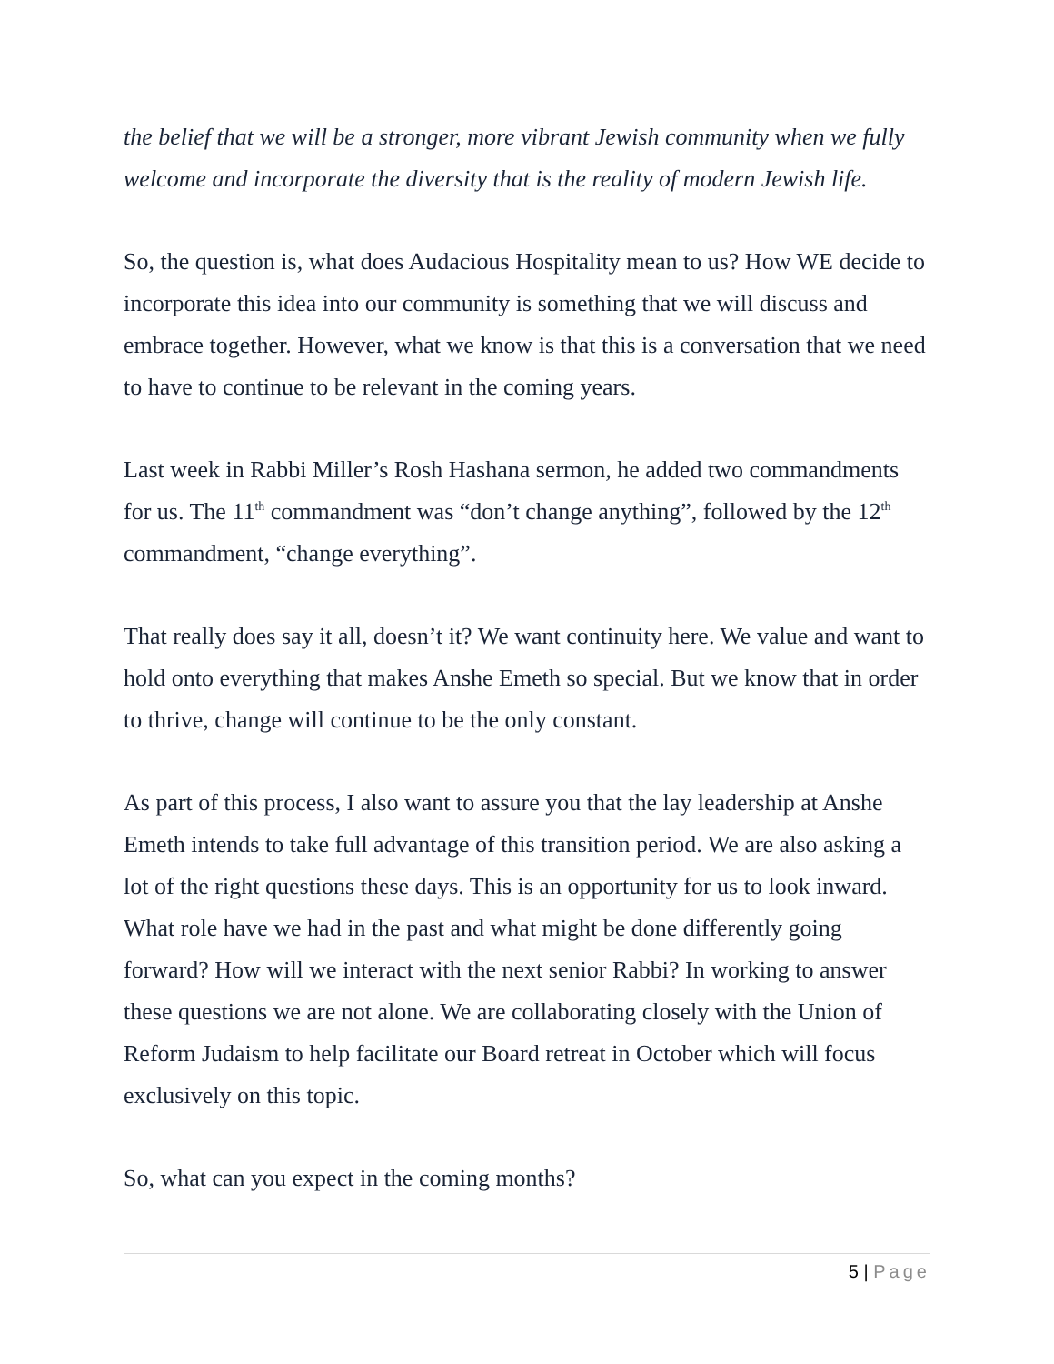the belief that we will be a stronger, more vibrant Jewish community when we fully welcome and incorporate the diversity that is the reality of modern Jewish life.
So, the question is, what does Audacious Hospitality mean to us? How WE decide to incorporate this idea into our community is something that we will discuss and embrace together. However, what we know is that this is a conversation that we need to have to continue to be relevant in the coming years.
Last week in Rabbi Miller’s Rosh Hashana sermon, he added two commandments for us. The 11<sup>th</sup> commandment was “don’t change anything”, followed by the 12<sup>th</sup> commandment, “change everything”.
That really does say it all, doesn’t it? We want continuity here. We value and want to hold onto everything that makes Anshe Emeth so special. But we know that in order to thrive, change will continue to be the only constant.
As part of this process, I also want to assure you that the lay leadership at Anshe Emeth intends to take full advantage of this transition period. We are also asking a lot of the right questions these days. This is an opportunity for us to look inward. What role have we had in the past and what might be done differently going forward? How will we interact with the next senior Rabbi? In working to answer these questions we are not alone. We are collaborating closely with the Union of Reform Judaism to help facilitate our Board retreat in October which will focus exclusively on this topic.
So, what can you expect in the coming months?
5 | Page